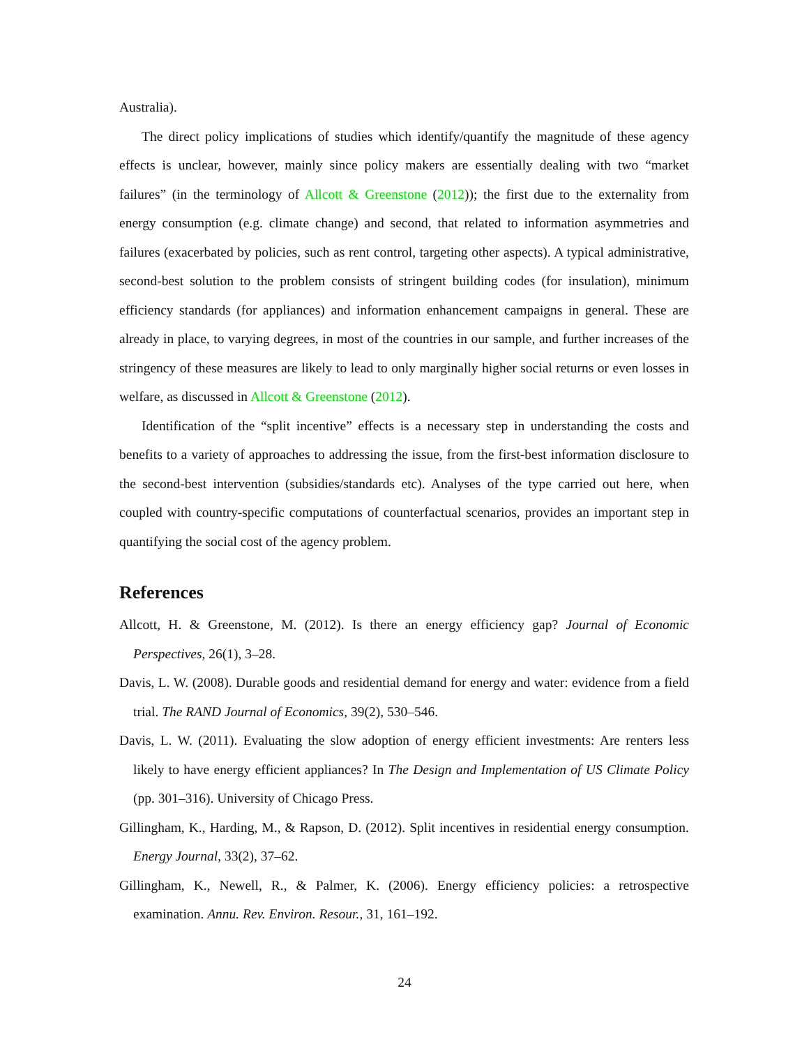Australia).
The direct policy implications of studies which identify/quantify the magnitude of these agency effects is unclear, however, mainly since policy makers are essentially dealing with two “market failures” (in the terminology of Allcott & Greenstone (2012)); the first due to the externality from energy consumption (e.g. climate change) and second, that related to information asymmetries and failures (exacerbated by policies, such as rent control, targeting other aspects). A typical administrative, second-best solution to the problem consists of stringent building codes (for insulation), minimum efficiency standards (for appliances) and information enhancement campaigns in general. These are already in place, to varying degrees, in most of the countries in our sample, and further increases of the stringency of these measures are likely to lead to only marginally higher social returns or even losses in welfare, as discussed in Allcott & Greenstone (2012).
Identification of the “split incentive” effects is a necessary step in understanding the costs and benefits to a variety of approaches to addressing the issue, from the first-best information disclosure to the second-best intervention (subsidies/standards etc). Analyses of the type carried out here, when coupled with country-specific computations of counterfactual scenarios, provides an important step in quantifying the social cost of the agency problem.
References
Allcott, H. & Greenstone, M. (2012). Is there an energy efficiency gap? Journal of Economic Perspectives, 26(1), 3–28.
Davis, L. W. (2008). Durable goods and residential demand for energy and water: evidence from a field trial. The RAND Journal of Economics, 39(2), 530–546.
Davis, L. W. (2011). Evaluating the slow adoption of energy efficient investments: Are renters less likely to have energy efficient appliances? In The Design and Implementation of US Climate Policy (pp. 301–316). University of Chicago Press.
Gillingham, K., Harding, M., & Rapson, D. (2012). Split incentives in residential energy consumption. Energy Journal, 33(2), 37–62.
Gillingham, K., Newell, R., & Palmer, K. (2006). Energy efficiency policies: a retrospective examination. Annu. Rev. Environ. Resour., 31, 161–192.
24